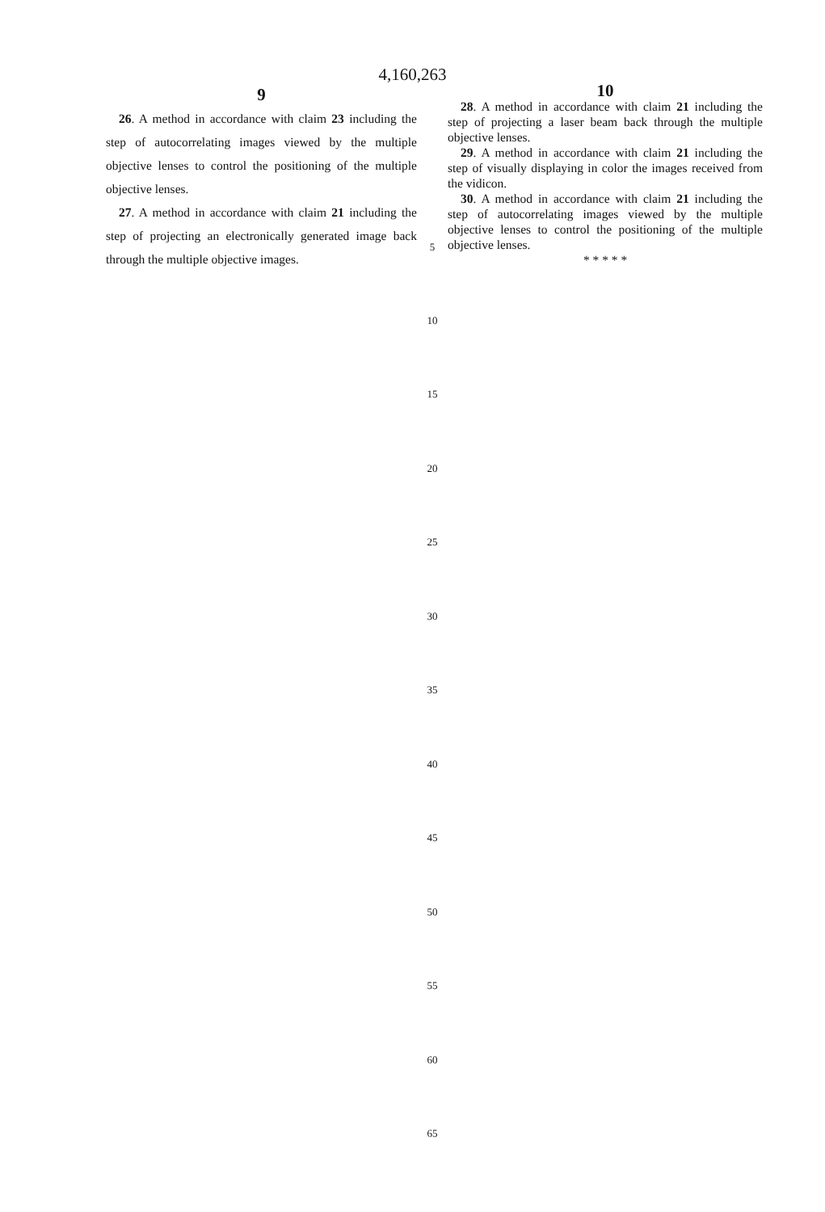4,160,263
9
26. A method in accordance with claim 23 including the step of autocorrelating images viewed by the multiple objective lenses to control the positioning of the multiple objective lenses.
27. A method in accordance with claim 21 including the step of projecting an electronically generated image back through the multiple objective images.
5
10
15
20
25
30
35
40
45
50
55
60
65
10
28. A method in accordance with claim 21 including the step of projecting a laser beam back through the multiple objective lenses.
29. A method in accordance with claim 21 including the step of visually displaying in color the images received from the vidicon.
30. A method in accordance with claim 21 including the step of autocorrelating images viewed by the multiple objective lenses to control the positioning of the multiple objective lenses.
* * * * *